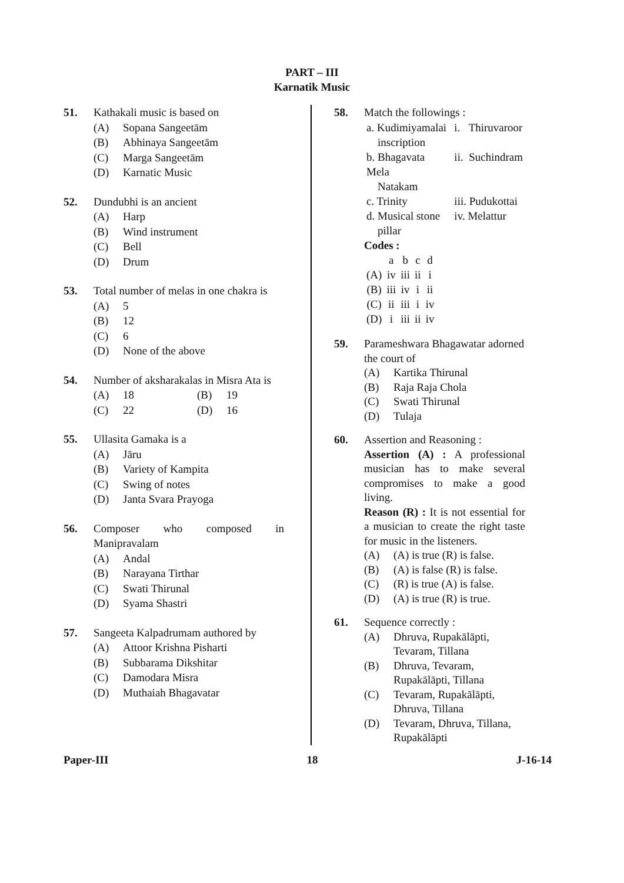PART – III
Karnatik Music
51. Kathakali music is based on
(A) Sopana Sangeetām
(B) Abhinaya Sangeetām
(C) Marga Sangeetām
(D) Karnatic Music
52. Dundubhi is an ancient
(A) Harp
(B) Wind instrument
(C) Bell
(D) Drum
53. Total number of melas in one chakra is
(A) 5
(B) 12
(C) 6
(D) None of the above
54. Number of aksharakalas in Misra Ata is
(A) 18 (B) 19
(C) 22 (D) 16
55. Ullasita Gamaka is a
(A) Jāru
(B) Variety of Kampita
(C) Swing of notes
(D) Janta Svara Prayoga
56. Composer who composed in Manipravalam
(A) Andal
(B) Narayana Tirthar
(C) Swati Thirunal
(D) Syama Shastri
57. Sangeeta Kalpadrumam authored by
(A) Attoor Krishna Pisharti
(B) Subbarama Dikshitar
(C) Damodara Misra
(D) Muthaiah Bhagavatar
58. Match the followings :
| a. Kudimiyamalai inscription | i. Thiruvaroor |
| b. Bhagavata Mela Natakam | ii. Suchindram |
| c. Trinity | iii. Pudukottai |
| d. Musical stone pillar | iv. Melattur |
Codes :
| | a | b | c | d |
| --- | --- | --- | --- | --- |
| (A) | iv | iii | ii | i |
| (B) | iii | iv | i | ii |
| (C) | ii | iii | i | iv |
| (D) | i | iii | ii | iv |
59. Parameshwara Bhagawatar adorned the court of
(A) Kartika Thirunal
(B) Raja Raja Chola
(C) Swati Thirunal
(D) Tulaja
60. Assertion and Reasoning :
Assertion (A) : A professional musician has to make several compromises to make a good living.
Reason (R) : It is not essential for a musician to create the right taste for music in the listeners.
(A) (A) is true (R) is false.
(B) (A) is false (R) is false.
(C) (R) is true (A) is false.
(D) (A) is true (R) is true.
61. Sequence correctly :
(A) Dhruva, Rupakālāpti, Tevaram, Tillana
(B) Dhruva, Tevaram, Rupakālāpti, Tillana
(C) Tevaram, Rupakālāpti, Dhruva, Tillana
(D) Tevaram, Dhruva, Tillana, Rupakālāpti
Paper-III 18 J-16-14